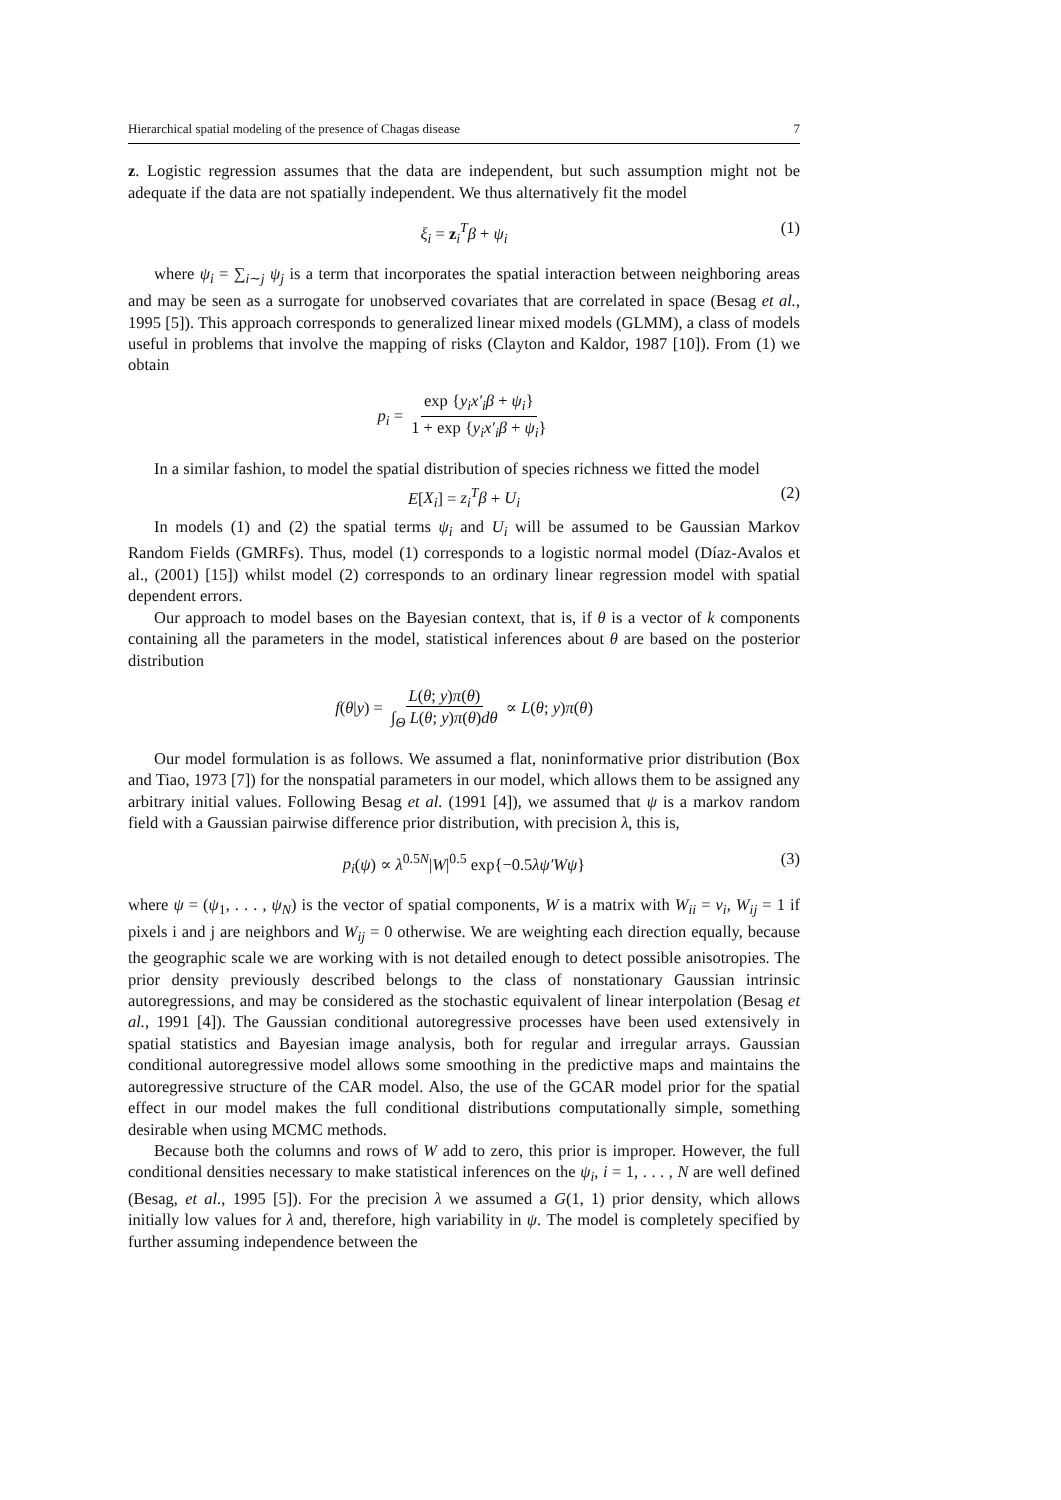Hierarchical spatial modeling of the presence of Chagas disease 7
z. Logistic regression assumes that the data are independent, but such assumption might not be adequate if the data are not spatially independent. We thus alternatively fit the model
ξ<sub>i</sub> = z<sub>i</sub><sup>T</sup>β + ψ<sub>i</sub> (1)
where ψ<sub>i</sub> = ∑<sub>i∼j</sub> ψ<sub>j</sub> is a term that incorporates the spatial interaction between neighboring areas and may be seen as a surrogate for unobserved covariates that are correlated in space (Besag et al., 1995 [5]). This approach corresponds to generalized linear mixed models (GLMM), a class of models useful in problems that involve the mapping of risks (Clayton and Kaldor, 1987 [10]). From (1) we obtain
p<sub>i</sub> = exp {y<sub>i</sub>x′<sub>i</sub>β + ψ<sub>i</sub>} 1 + exp {y<sub>i</sub>x′<sub>i</sub>β + ψ<sub>i</sub>}
In a similar fashion, to model the spatial distribution of species richness we fitted the model
E[X<sub>i</sub>] = z<sub>i</sub><sup>T</sup>β + U<sub>i</sub> (2)
In models (1) and (2) the spatial terms ψ<sub>i</sub> and U<sub>i</sub> will be assumed to be Gaussian Markov Random Fields (GMRFs). Thus, model (1) corresponds to a logistic normal model (Díaz-Avalos et al., (2001) [15]) whilst model (2) corresponds to an ordinary linear regression model with spatial dependent errors.
Our approach to model bases on the Bayesian context, that is, if θ is a vector of k components containing all the parameters in the model, statistical inferences about θ are based on the posterior distribution
f(θ|y) = L(θ; y)π(θ) ∫<sub>Θ</sub> L(θ; y)π(θ)dθ ∝ L(θ; y)π(θ)
Our model formulation is as follows. We assumed a flat, noninformative prior distribution (Box and Tiao, 1973 [7]) for the nonspatial parameters in our model, which allows them to be assigned any arbitrary initial values. Following Besag et al. (1991 [4]), we assumed that ψ is a markov random field with a Gaussian pairwise difference prior distribution, with precision λ, this is,
p<sub>i</sub>(ψ) ∝ λ<sup>0.5N</sup>|W|<sup>0.5</sup> exp{−0.5λψ′Wψ} (3)
where ψ = (ψ<sub>1</sub>, . . . , ψ<sub>N</sub>) is the vector of spatial components, W is a matrix with W<sub>ii</sub> = ν<sub>i</sub>, W<sub>ij</sub> = 1 if pixels i and j are neighbors and W<sub>ij</sub> = 0 otherwise. We are weighting each direction equally, because the geographic scale we are working with is not detailed enough to detect possible anisotropies. The prior density previously described belongs to the class of nonstationary Gaussian intrinsic autoregressions, and may be considered as the stochastic equivalent of linear interpolation (Besag et al., 1991 [4]). The Gaussian conditional autoregressive processes have been used extensively in spatial statistics and Bayesian image analysis, both for regular and irregular arrays. Gaussian conditional autoregressive model allows some smoothing in the predictive maps and maintains the autoregressive structure of the CAR model. Also, the use of the GCAR model prior for the spatial effect in our model makes the full conditional distributions computationally simple, something desirable when using MCMC methods.
Because both the columns and rows of W add to zero, this prior is improper. However, the full conditional densities necessary to make statistical inferences on the ψ<sub>i</sub>, i = 1, . . . , N are well defined (Besag, et al., 1995 [5]). For the precision λ we assumed a G(1, 1) prior density, which allows initially low values for λ and, therefore, high variability in ψ. The model is completely specified by further assuming independence between the